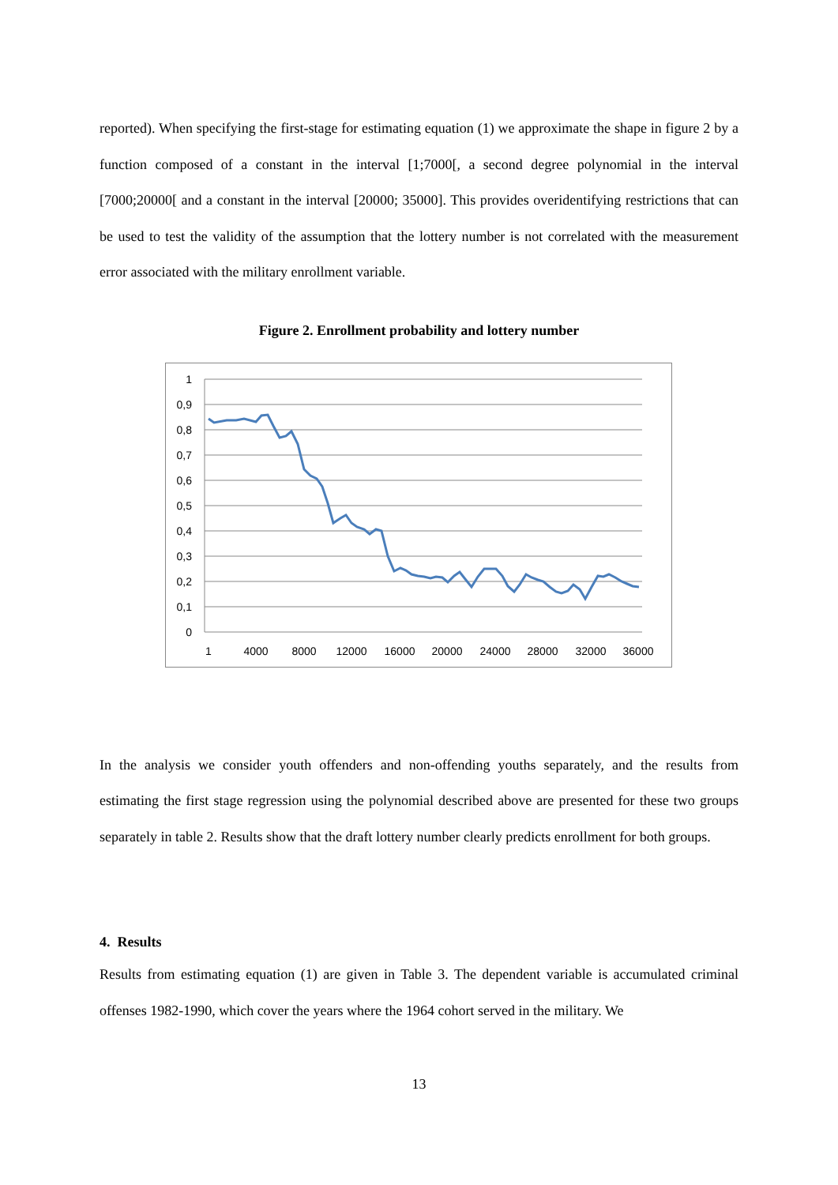reported). When specifying the first-stage for estimating equation (1) we approximate the shape in figure 2 by a function composed of a constant in the interval [1;7000[, a second degree polynomial in the interval [7000;20000[ and a constant in the interval [20000; 35000]. This provides overidentifying restrictions that can be used to test the validity of the assumption that the lottery number is not correlated with the measurement error associated with the military enrollment variable.
Figure 2. Enrollment probability and lottery number
1
0,9
0,8
0,7
0,6
0,5
0,4
0,3
0,2
0,1
0
1
4000
8000
12000
16000
20000
24000
28000
32000
36000
In the analysis we consider youth offenders and non-offending youths separately, and the results from estimating the first stage regression using the polynomial described above are presented for these two groups separately in table 2. Results show that the draft lottery number clearly predicts enrollment for both groups.
4. Results
Results from estimating equation (1) are given in Table 3. The dependent variable is accumulated criminal offenses 1982-1990, which cover the years where the 1964 cohort served in the military. We
13